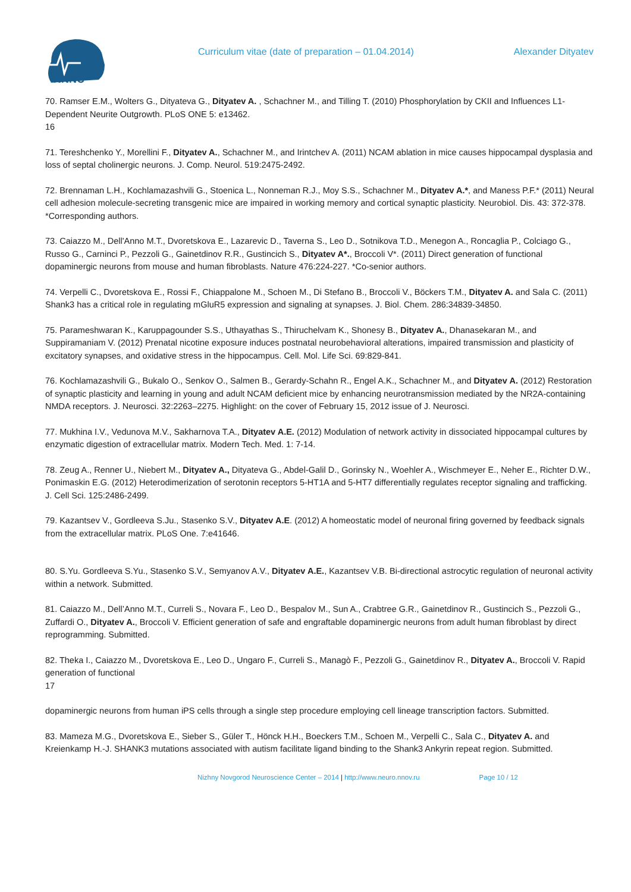NNNC
Curriculum vitae (date of preparation – 01.04.2014) Alexander Dityatev
70. Ramser E.M., Wolters G., Dityateva G., Dityatev A. , Schachner M., and Tilling T. (2010) Phosphorylation by CKII and Influences L1-Dependent Neurite Outgrowth. PLoS ONE 5: e13462.
16
71. Tereshchenko Y., Morellini F., Dityatev A., Schachner M., and Irintchev A. (2011) NCAM ablation in mice causes hippocampal dysplasia and loss of septal cholinergic neurons. J. Comp. Neurol. 519:2475-2492.
72. Brennaman L.H., Kochlamazashvili G., Stoenica L., Nonneman R.J., Moy S.S., Schachner M., Dityatev A.*, and Maness P.F.* (2011) Neural cell adhesion molecule-secreting transgenic mice are impaired in working memory and cortical synaptic plasticity. Neurobiol. Dis. 43: 372-378. *Corresponding authors.
73. Caiazzo M., Dell'Anno M.T., Dvoretskova E., Lazarevic D., Taverna S., Leo D., Sotnikova T.D., Menegon A., Roncaglia P., Colciago G., Russo G., Carninci P., Pezzoli G., Gainetdinov R.R., Gustincich S., Dityatev A*., Broccoli V*. (2011) Direct generation of functional dopaminergic neurons from mouse and human fibroblasts. Nature 476:224-227. *Co-senior authors.
74. Verpelli C., Dvoretskova E., Rossi F., Chiappalone M., Schoen M., Di Stefano B., Broccoli V., Böckers T.M., Dityatev A. and Sala C. (2011) Shank3 has a critical role in regulating mGluR5 expression and signaling at synapses. J. Biol. Chem. 286:34839-34850.
75. Parameshwaran K., Karuppagounder S.S., Uthayathas S., Thiruchelvam K., Shonesy B., Dityatev A., Dhanasekaran M., and Suppiramaniam V. (2012) Prenatal nicotine exposure induces postnatal neurobehavioral alterations, impaired transmission and plasticity of excitatory synapses, and oxidative stress in the hippocampus. Cell. Mol. Life Sci. 69:829-841.
76. Kochlamazashvili G., Bukalo O., Senkov O., Salmen B., Gerardy-Schahn R., Engel A.K., Schachner M., and Dityatev A. (2012) Restoration of synaptic plasticity and learning in young and adult NCAM deficient mice by enhancing neurotransmission mediated by the NR2A-containing NMDA receptors. J. Neurosci. 32:2263–2275. Highlight: on the cover of February 15, 2012 issue of J. Neurosci.
77. Mukhina I.V., Vedunova M.V., Sakharnova T.A., Dityatev A.E. (2012) Modulation of network activity in dissociated hippocampal cultures by enzymatic digestion of extracellular matrix. Modern Tech. Med. 1: 7-14.
78. Zeug A., Renner U., Niebert M., Dityatev A., Dityateva G., Abdel-Galil D., Gorinsky N., Woehler A., Wischmeyer E., Neher E., Richter D.W., Ponimaskin E.G. (2012) Heterodimerization of serotonin receptors 5-HT1A and 5-HT7 differentially regulates receptor signaling and trafficking. J. Cell Sci. 125:2486-2499.
79. Kazantsev V., Gordleeva S.Ju., Stasenko S.V., Dityatev A.E. (2012) A homeostatic model of neuronal firing governed by feedback signals from the extracellular matrix. PLoS One. 7:e41646.
80. S.Yu. Gordleeva S.Yu., Stasenko S.V., Semyanov A.V., Dityatev A.E., Kazantsev V.B. Bi-directional astrocytic regulation of neuronal activity within a network. Submitted.
81. Caiazzo M., Dell’Anno M.T., Curreli S., Novara F., Leo D., Bespalov M., Sun A., Crabtree G.R., Gainetdinov R., Gustincich S., Pezzoli G., Zuffardi O., Dityatev A., Broccoli V. Efficient generation of safe and engraftable dopaminergic neurons from adult human fibroblast by direct reprogramming. Submitted.
82. Theka I., Caiazzo M., Dvoretskova E., Leo D., Ungaro F., Curreli S., Managò F., Pezzoli G., Gainetdinov R., Dityatev A., Broccoli V. Rapid generation of functional
17
dopaminergic neurons from human iPS cells through a single step procedure employing cell lineage transcription factors. Submitted.
83. Mameza M.G., Dvoretskova E., Sieber S., Güler T., Hönck H.H., Boeckers T.M., Schoen M., Verpelli C., Sala C., Dityatev A. and Kreienkamp H.-J. SHANK3 mutations associated with autism facilitate ligand binding to the Shank3 Ankyrin repeat region. Submitted.
Nizhny Novgorod Neuroscience Center – 2014 | http://www.neuro.nnov.ru Page 10 / 12